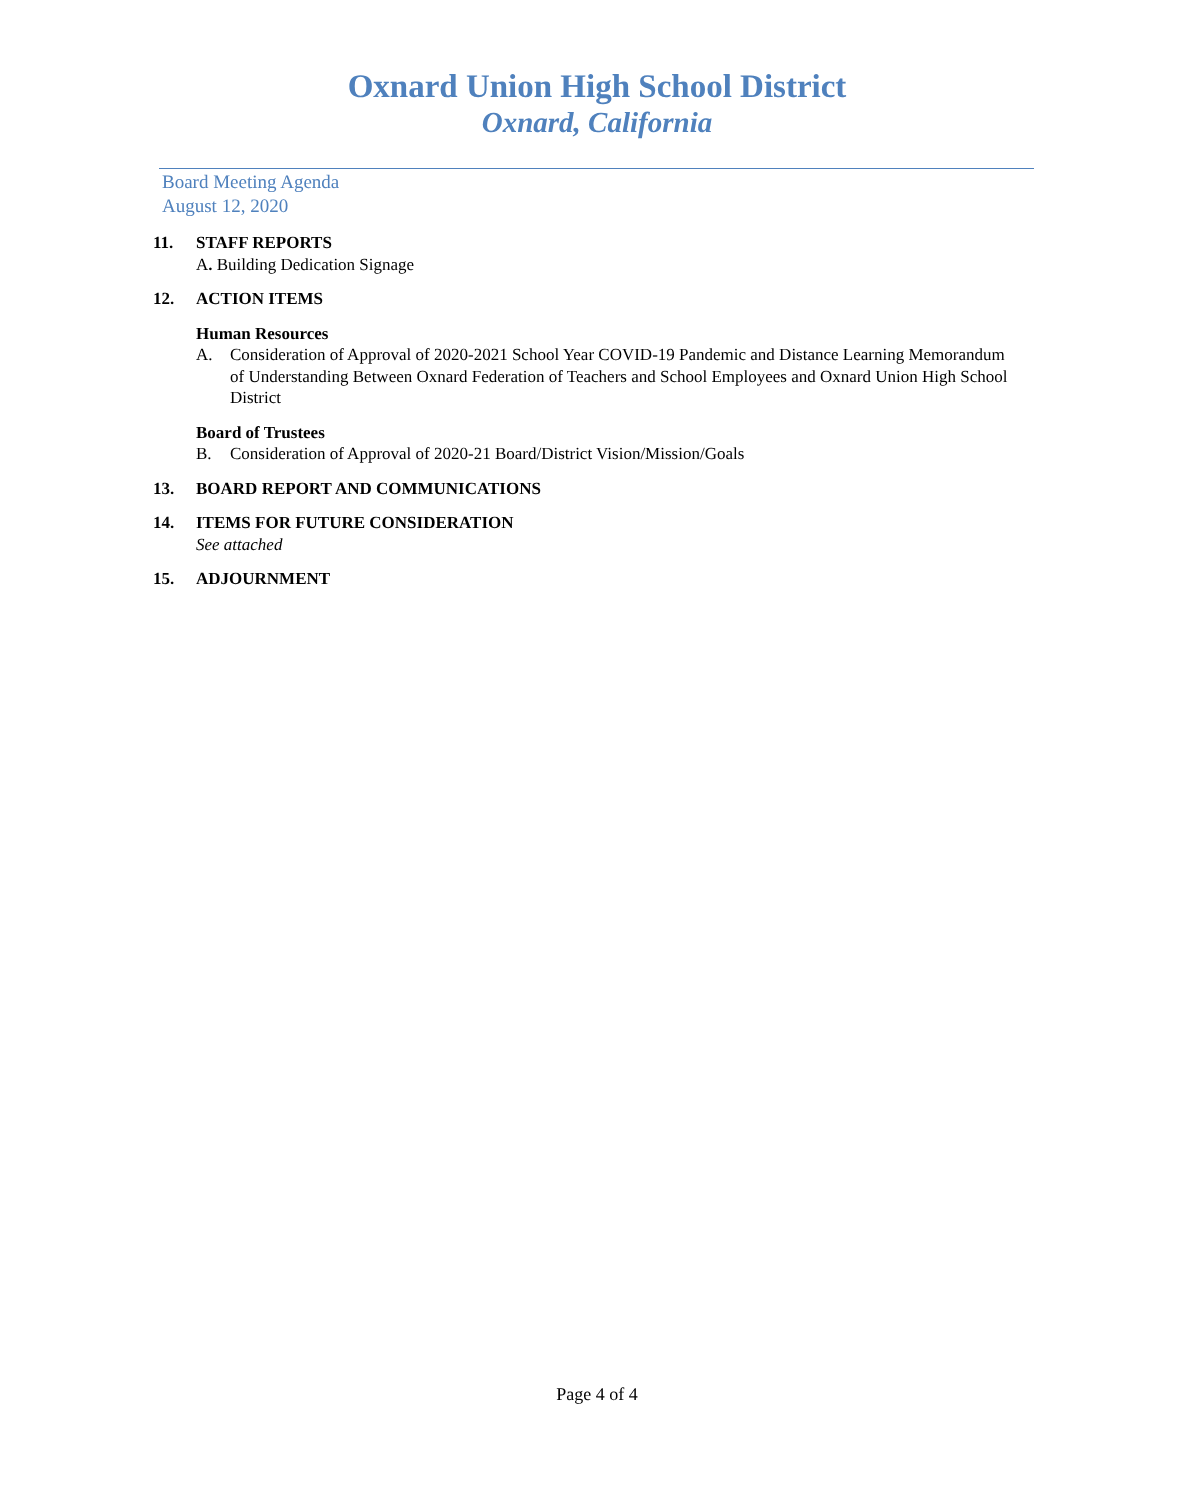Oxnard Union High School District
Oxnard, California
Board Meeting Agenda
August 12, 2020
11. STAFF REPORTS
A. Building Dedication Signage
12. ACTION ITEMS
Human Resources
A. Consideration of Approval of 2020-2021 School Year COVID-19 Pandemic and Distance Learning Memorandum of Understanding Between Oxnard Federation of Teachers and School Employees and Oxnard Union High School District
Board of Trustees
B. Consideration of Approval of 2020-21 Board/District Vision/Mission/Goals
13. BOARD REPORT AND COMMUNICATIONS
14. ITEMS FOR FUTURE CONSIDERATION
See attached
15. ADJOURNMENT
Page 4 of 4